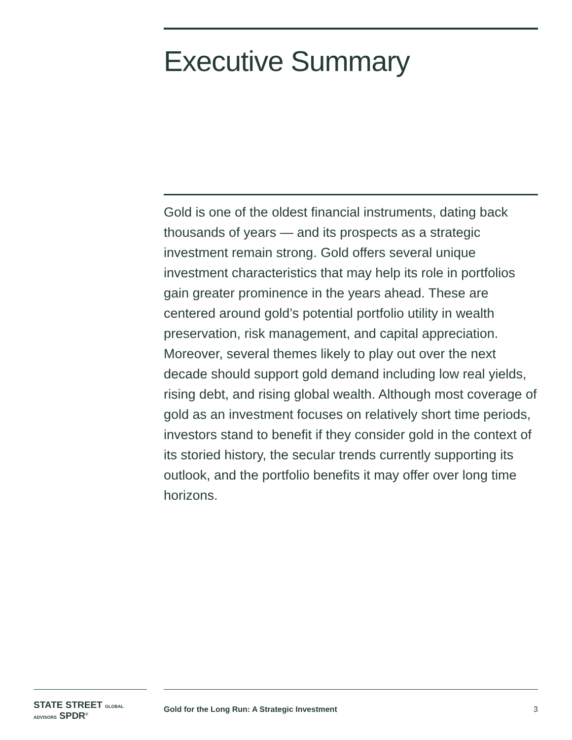Executive Summary
Gold is one of the oldest financial instruments, dating back thousands of years — and its prospects as a strategic investment remain strong. Gold offers several unique investment characteristics that may help its role in portfolios gain greater prominence in the years ahead. These are centered around gold’s potential portfolio utility in wealth preservation, risk management, and capital appreciation. Moreover, several themes likely to play out over the next decade should support gold demand including low real yields, rising debt, and rising global wealth. Although most coverage of gold as an investment focuses on relatively short time periods, investors stand to benefit if they consider gold in the context of its storied history, the secular trends currently supporting its outlook, and the portfolio benefits it may offer over long time horizons.
STATE STREET GLOBAL ADVISORS SPDR<sup>®</sup>
Gold for the Long Run: A Strategic Investment 3